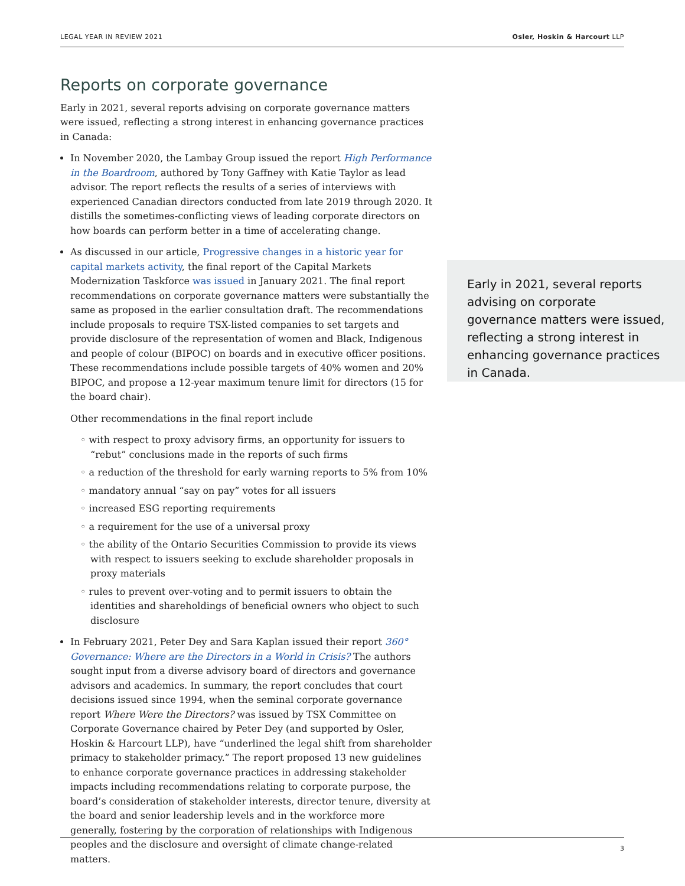LEGAL YEAR IN REVIEW 2021 Osler, Hoskin & Harcourt LLP
Reports on corporate governance
Early in 2021, several reports advising on corporate governance matters were issued, reflecting a strong interest in enhancing governance practices in Canada:
In November 2020, the Lambay Group issued the report High Performance in the Boardroom, authored by Tony Gaffney with Katie Taylor as lead advisor. The report reflects the results of a series of interviews with experienced Canadian directors conducted from late 2019 through 2020. It distills the sometimes-conflicting views of leading corporate directors on how boards can perform better in a time of accelerating change.
As discussed in our article, Progressive changes in a historic year for capital markets activity, the final report of the Capital Markets Modernization Taskforce was issued in January 2021. The final report recommendations on corporate governance matters were substantially the same as proposed in the earlier consultation draft. The recommendations include proposals to require TSX-listed companies to set targets and provide disclosure of the representation of women and Black, Indigenous and people of colour (BIPOC) on boards and in executive officer positions. These recommendations include possible targets of 40% women and 20% BIPOC, and propose a 12-year maximum tenure limit for directors (15 for the board chair).
Other recommendations in the final report include
◦ with respect to proxy advisory firms, an opportunity for issuers to “rebut” conclusions made in the reports of such firms
◦ a reduction of the threshold for early warning reports to 5% from 10%
◦ mandatory annual “say on pay” votes for all issuers
◦ increased ESG reporting requirements
◦ a requirement for the use of a universal proxy
◦ the ability of the Ontario Securities Commission to provide its views with respect to issuers seeking to exclude shareholder proposals in proxy materials
◦ rules to prevent over-voting and to permit issuers to obtain the identities and shareholdings of beneficial owners who object to such disclosure
In February 2021, Peter Dey and Sara Kaplan issued their report 360° Governance: Where are the Directors in a World in Crisis? The authors sought input from a diverse advisory board of directors and governance advisors and academics. In summary, the report concludes that court decisions issued since 1994, when the seminal corporate governance report Where Were the Directors? was issued by TSX Committee on Corporate Governance chaired by Peter Dey (and supported by Osler, Hoskin & Harcourt LLP), have “underlined the legal shift from shareholder primacy to stakeholder primacy.” The report proposed 13 new guidelines to enhance corporate governance practices in addressing stakeholder impacts including recommendations relating to corporate purpose, the board’s consideration of stakeholder interests, director tenure, diversity at the board and senior leadership levels and in the workforce more generally, fostering by the corporation of relationships with Indigenous peoples and the disclosure and oversight of climate change-related matters.
Early in 2021, several reports advising on corporate governance matters were issued, reflecting a strong interest in enhancing governance practices in Canada.
3